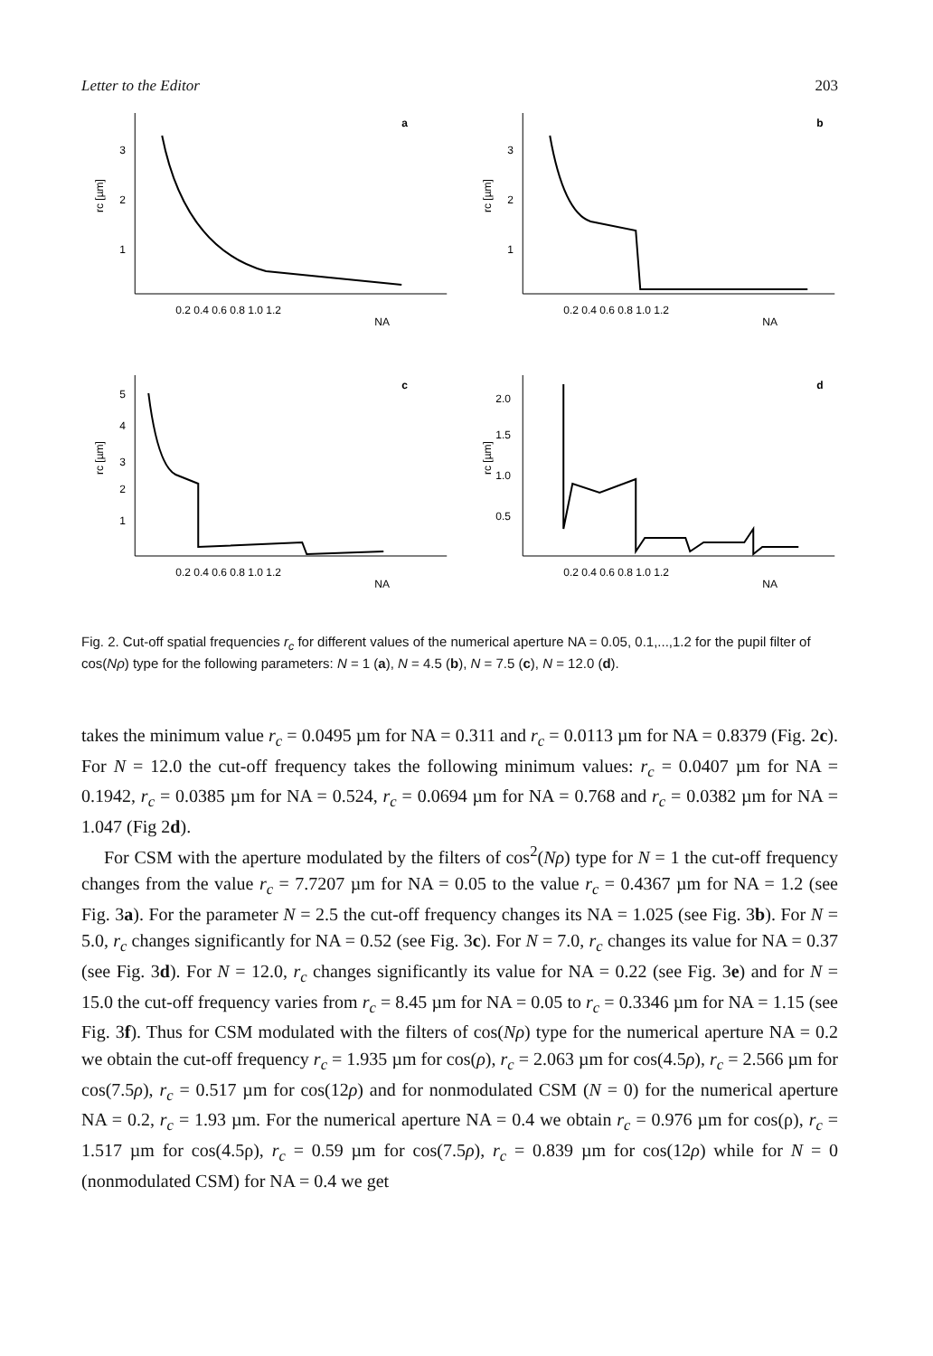Letter to the Editor 203
rc [µm]
3
2
1
0.2 0.4 0.6 0.8 1.0 1.2
NA
a
rc [µm]
3
2
1
0.2 0.4 0.6 0.8 1.0 1.2
NA
b
rc [µm]
5
4
3
2
1
0.2 0.4 0.6 0.8 1.0 1.2
NA
c
rc [µm]
2.0
1.5
1.0
0.5
0.2 0.4 0.6 0.8 1.0 1.2
NA
d
Fig. 2. Cut-off spatial frequencies r<sub>c</sub> for different values of the numerical aperture NA = 0.05, 0.1,...,1.2 for the pupil filter of cos(Nρ) type for the following parameters: N = 1 (a), N = 4.5 (b), N = 7.5 (c), N = 12.0 (d).
takes the minimum value r<sub>c</sub> = 0.0495 µm for NA = 0.311 and r<sub>c</sub> = 0.0113 µm for NA = 0.8379 (Fig. 2c). For N = 12.0 the cut-off frequency takes the following minimum values: r<sub>c</sub> = 0.0407 µm for NA = 0.1942, r<sub>c</sub> = 0.0385 µm for NA = 0.524, r<sub>c</sub> = 0.0694 µm for NA = 0.768 and r<sub>c</sub> = 0.0382 µm for NA = 1.047 (Fig 2d).
For CSM with the aperture modulated by the filters of cos<sup>2</sup>(Nρ) type for N = 1 the cut-off frequency changes from the value r<sub>c</sub> = 7.7207 µm for NA = 0.05 to the value r<sub>c</sub> = 0.4367 µm for NA = 1.2 (see Fig. 3a). For the parameter N = 2.5 the cut-off frequency changes its NA = 1.025 (see Fig. 3b). For N = 5.0, r<sub>c</sub> changes significantly for NA = 0.52 (see Fig. 3c). For N = 7.0, r<sub>c</sub> changes its value for NA = 0.37 (see Fig. 3d). For N = 12.0, r<sub>c</sub> changes significantly its value for NA = 0.22 (see Fig. 3e) and for N = 15.0 the cut-off frequency varies from r<sub>c</sub> = 8.45 µm for NA = 0.05 to r<sub>c</sub> = 0.3346 µm for NA = 1.15 (see Fig. 3f). Thus for CSM modulated with the filters of cos(Nρ) type for the numerical aperture NA = 0.2 we obtain the cut-off frequency r<sub>c</sub> = 1.935 µm for cos(ρ), r<sub>c</sub> = 2.063 µm for cos(4.5ρ), r<sub>c</sub> = 2.566 µm for cos(7.5ρ), r<sub>c</sub> = 0.517 µm for cos(12ρ) and for nonmodulated CSM (N = 0) for the numerical aperture NA = 0.2, r<sub>c</sub> = 1.93 µm. For the numerical aperture NA = 0.4 we obtain r<sub>c</sub> = 0.976 µm for cos(ρ), r<sub>c</sub> = 1.517 µm for cos(4.5ρ), r<sub>c</sub> = 0.59 µm for cos(7.5ρ), r<sub>c</sub> = 0.839 µm for cos(12ρ) while for N = 0 (nonmodulated CSM) for NA = 0.4 we get